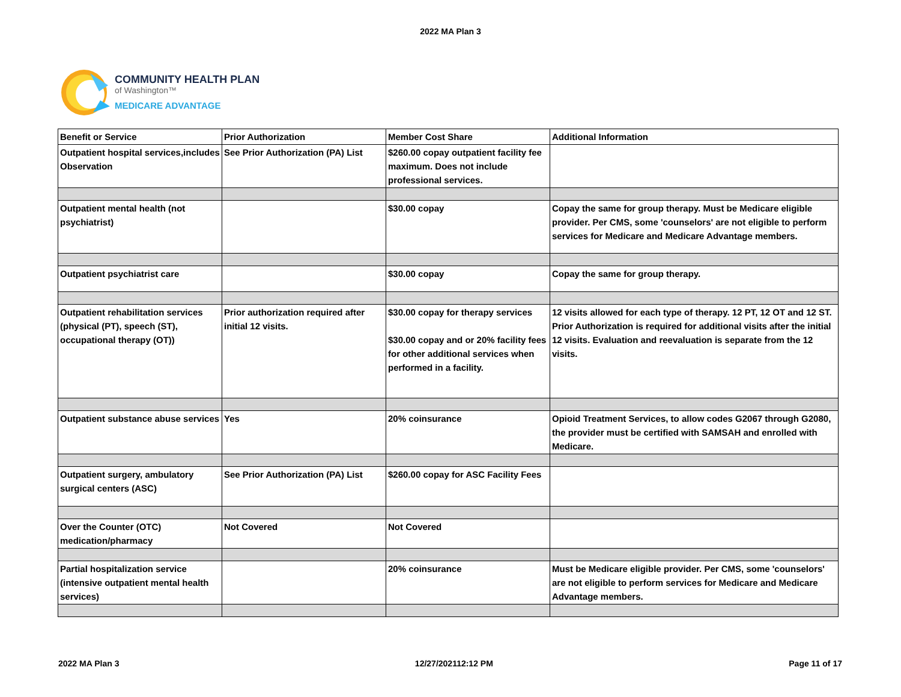2022 MA Plan 3
COMMUNITY HEALTH PLAN
of Washington™
MEDICARE ADVANTAGE
| Benefit or Service | Prior Authorization | Member Cost Share | Additional Information |
| --- | --- | --- | --- |
| Outpatient hospital services,includes Observation | See Prior Authorization (PA) List | $260.00 copay outpatient facility fee maximum. Does not include professional services. | |
| Outpatient mental health (not psychiatrist) | | $30.00 copay | Copay the same for group therapy. Must be Medicare eligible provider. Per CMS, some 'counselors' are not eligible to perform services for Medicare and Medicare Advantage members. |
| Outpatient psychiatrist care | | $30.00 copay | Copay the same for group therapy. |
| Outpatient rehabilitation services (physical (PT), speech (ST), occupational therapy (OT)) | Prior authorization required after initial 12 visits. | $30.00 copay for therapy services $30.00 copay and or 20% facility fees for other additional services when performed in a facility. | 12 visits allowed for each type of therapy. 12 PT, 12 OT and 12 ST. Prior Authorization is required for additional visits after the initial 12 visits. Evaluation and reevaluation is separate from the 12 visits. |
| Outpatient substance abuse services | Yes | 20% coinsurance | Opioid Treatment Services, to allow codes G2067 through G2080, the provider must be certified with SAMSAH and enrolled with Medicare. |
| Outpatient surgery, ambulatory surgical centers (ASC) | See Prior Authorization (PA) List | $260.00 copay for ASC Facility Fees | |
| Over the Counter (OTC) medication/pharmacy | Not Covered | Not Covered | |
| Partial hospitalization service (intensive outpatient mental health services) | | 20% coinsurance | Must be Medicare eligible provider. Per CMS, some 'counselors' are not eligible to perform services for Medicare and Medicare Advantage members. |
2022 MA Plan 3 12/27/202112:12 PM Page 11 of 17